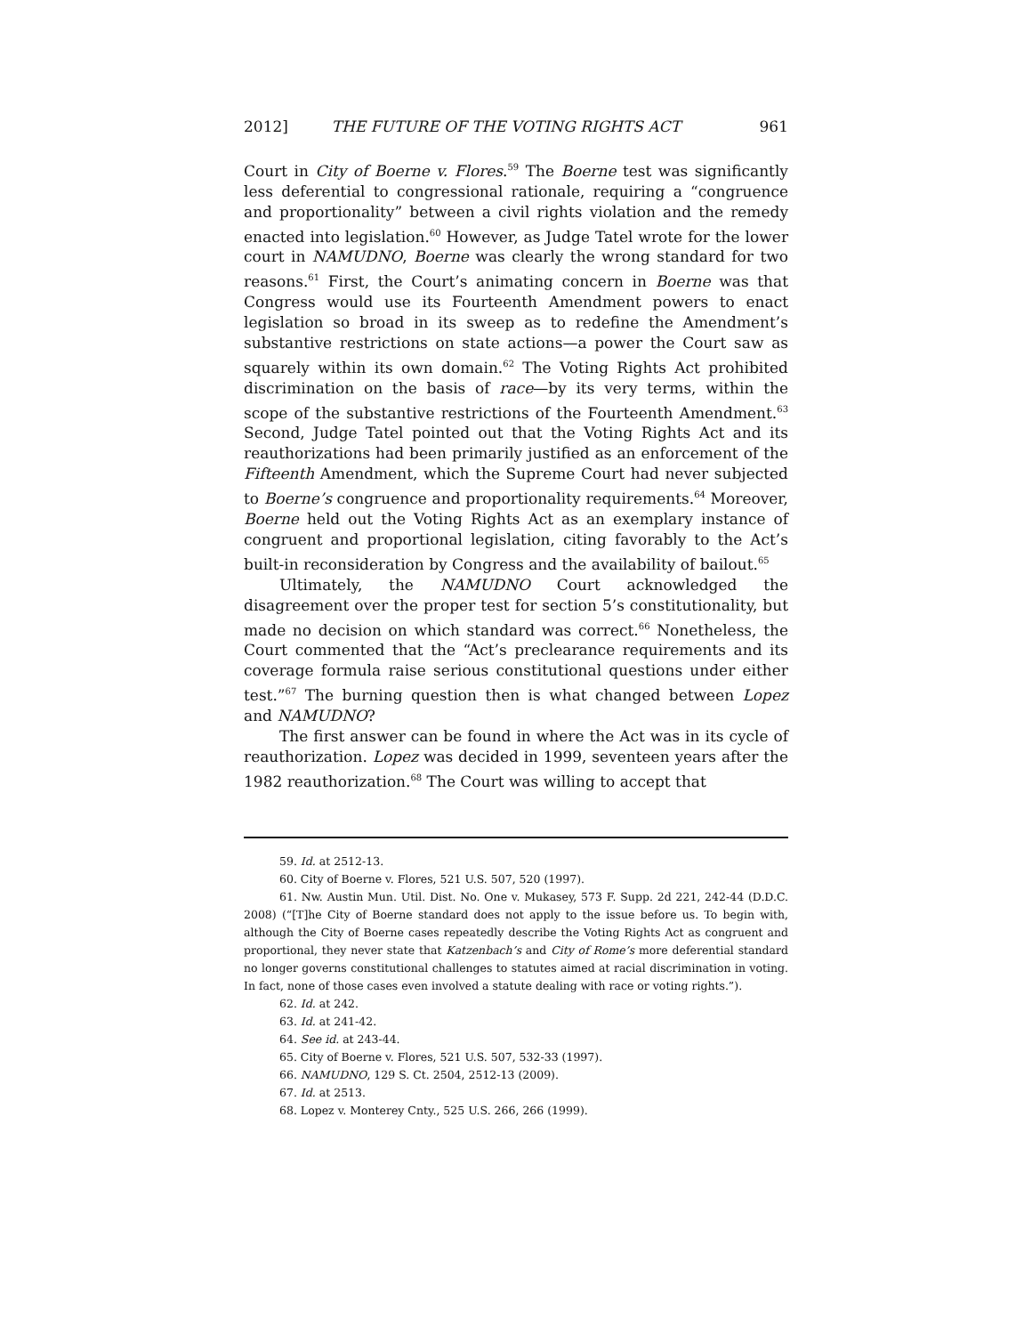2012] THE FUTURE OF THE VOTING RIGHTS ACT 961
Court in City of Boerne v. Flores.<sup>59</sup> The Boerne test was significantly less deferential to congressional rationale, requiring a “congruence and proportionality” between a civil rights violation and the remedy enacted into legislation.<sup>60</sup> However, as Judge Tatel wrote for the lower court in NAMUDNO, Boerne was clearly the wrong standard for two reasons.<sup>61</sup> First, the Court’s animating concern in Boerne was that Congress would use its Fourteenth Amendment powers to enact legislation so broad in its sweep as to redefine the Amendment’s substantive restrictions on state actions—a power the Court saw as squarely within its own domain.<sup>62</sup> The Voting Rights Act prohibited discrimination on the basis of race—by its very terms, within the scope of the substantive restrictions of the Fourteenth Amendment.<sup>63</sup> Second, Judge Tatel pointed out that the Voting Rights Act and its reauthorizations had been primarily justified as an enforcement of the Fifteenth Amendment, which the Supreme Court had never subjected to Boerne’s congruence and proportionality requirements.<sup>64</sup> Moreover, Boerne held out the Voting Rights Act as an exemplary instance of congruent and proportional legislation, citing favorably to the Act’s built-in reconsideration by Congress and the availability of bailout.<sup>65</sup>
Ultimately, the NAMUDNO Court acknowledged the disagreement over the proper test for section 5’s constitutionality, but made no decision on which standard was correct.<sup>66</sup> Nonetheless, the Court commented that the “Act’s preclearance requirements and its coverage formula raise serious constitutional questions under either test.”<sup>67</sup> The burning question then is what changed between Lopez and NAMUDNO?
The first answer can be found in where the Act was in its cycle of reauthorization. Lopez was decided in 1999, seventeen years after the 1982 reauthorization.<sup>68</sup> The Court was willing to accept that
59. Id. at 2512-13.
60. City of Boerne v. Flores, 521 U.S. 507, 520 (1997).
61. Nw. Austin Mun. Util. Dist. No. One v. Mukasey, 573 F. Supp. 2d 221, 242-44 (D.D.C. 2008) (“[T]he City of Boerne standard does not apply to the issue before us. To begin with, although the City of Boerne cases repeatedly describe the Voting Rights Act as congruent and proportional, they never state that Katzenbach’s and City of Rome’s more deferential standard no longer governs constitutional challenges to statutes aimed at racial discrimination in voting. In fact, none of those cases even involved a statute dealing with race or voting rights.”).
62. Id. at 242.
63. Id. at 241-42.
64. See id. at 243-44.
65. City of Boerne v. Flores, 521 U.S. 507, 532-33 (1997).
66. NAMUDNO, 129 S. Ct. 2504, 2512-13 (2009).
67. Id. at 2513.
68. Lopez v. Monterey Cnty., 525 U.S. 266, 266 (1999).